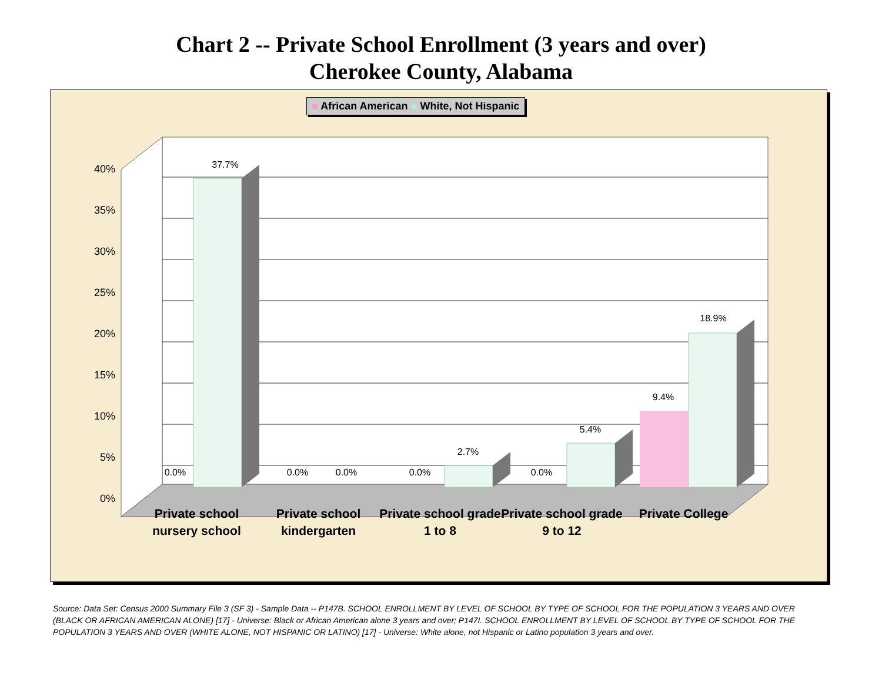Chart 2 -- Private School Enrollment (3 years and over)
Cherokee County, Alabama
■ African American ■ White, Not Hispanic
40%
35%
30%
25%
20%
15%
10%
5%
0%
37.7%
18.9%
9.4%
5.4%
2.7%
0.0%
0.0%
0.0%
0.0%
0.0%
Private school nursery school
Private school kindergarten
Private school grade 1 to 8
Private school grade 9 to 12
Private College
Source: Data Set: Census 2000 Summary File 3 (SF 3) - Sample Data -- P147B. SCHOOL ENROLLMENT BY LEVEL OF SCHOOL BY TYPE OF SCHOOL FOR THE POPULATION 3 YEARS AND OVER (BLACK OR AFRICAN AMERICAN ALONE) [17] - Universe: Black or African American alone 3 years and over; P147I. SCHOOL ENROLLMENT BY LEVEL OF SCHOOL BY TYPE OF SCHOOL FOR THE POPULATION 3 YEARS AND OVER (WHITE ALONE, NOT HISPANIC OR LATINO) [17] - Universe: White alone, not Hispanic or Latino population 3 years and over.